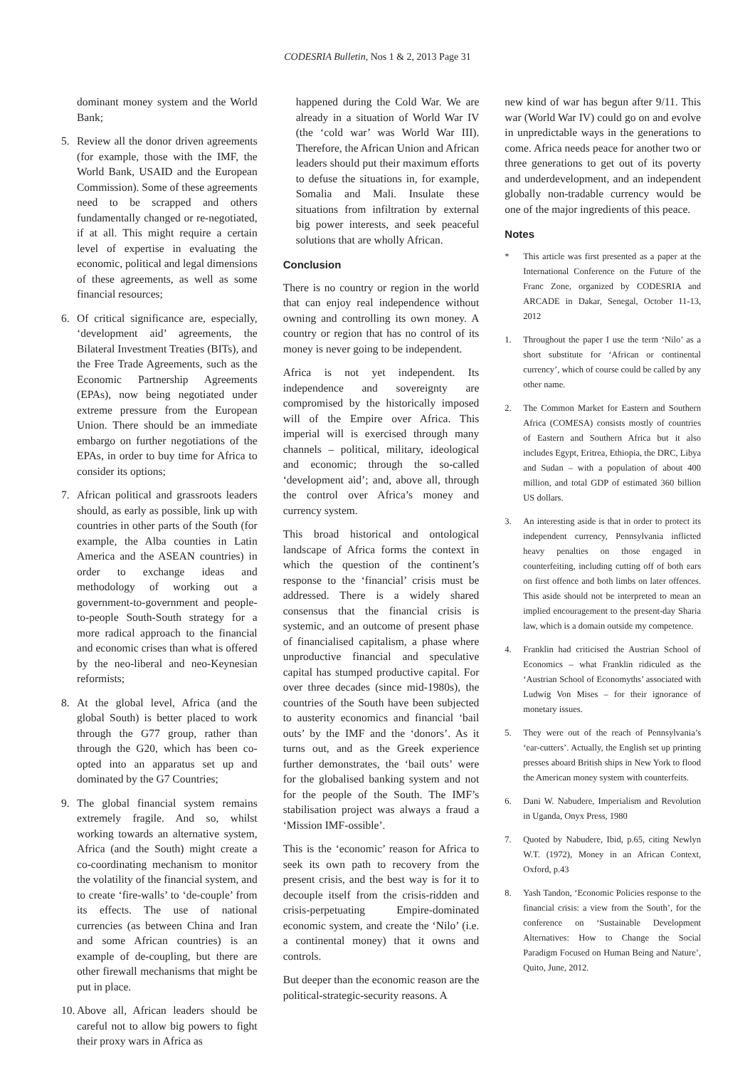CODESRIA Bulletin, Nos 1 & 2, 2013 Page 31
dominant money system and the World Bank;
5. Review all the donor driven agreements (for example, those with the IMF, the World Bank, USAID and the European Commission). Some of these agreements need to be scrapped and others fundamentally changed or re-negotiated, if at all. This might require a certain level of expertise in evaluating the economic, political and legal dimensions of these agreements, as well as some financial resources;
6. Of critical significance are, especially, ‘development aid’ agreements, the Bilateral Investment Treaties (BITs), and the Free Trade Agreements, such as the Economic Partnership Agreements (EPAs), now being negotiated under extreme pressure from the European Union. There should be an immediate embargo on further negotiations of the EPAs, in order to buy time for Africa to consider its options;
7. African political and grassroots leaders should, as early as possible, link up with countries in other parts of the South (for example, the Alba counties in Latin America and the ASEAN countries) in order to exchange ideas and methodology of working out a government-to-government and people-to-people South-South strategy for a more radical approach to the financial and economic crises than what is offered by the neo-liberal and neo-Keynesian reformists;
8. At the global level, Africa (and the global South) is better placed to work through the G77 group, rather than through the G20, which has been co-opted into an apparatus set up and dominated by the G7 Countries;
9. The global financial system remains extremely fragile. And so, whilst working towards an alternative system, Africa (and the South) might create a co-coordinating mechanism to monitor the volatility of the financial system, and to create ‘fire-walls’ to ‘de-couple’ from its effects. The use of national currencies (as between China and Iran and some African countries) is an example of de-coupling, but there are other firewall mechanisms that might be put in place.
10. Above all, African leaders should be careful not to allow big powers to fight their proxy wars in Africa as
happened during the Cold War. We are already in a situation of World War IV (the ‘cold war’ was World War III). Therefore, the African Union and African leaders should put their maximum efforts to defuse the situations in, for example, Somalia and Mali. Insulate these situations from infiltration by external big power interests, and seek peaceful solutions that are wholly African.
Conclusion
There is no country or region in the world that can enjoy real independence without owning and controlling its own money. A country or region that has no control of its money is never going to be independent.
Africa is not yet independent. Its independence and sovereignty are compromised by the historically imposed will of the Empire over Africa. This imperial will is exercised through many channels – political, military, ideological and economic; through the so-called ‘development aid’; and, above all, through the control over Africa’s money and currency system.
This broad historical and ontological landscape of Africa forms the context in which the question of the continent’s response to the ‘financial’ crisis must be addressed. There is a widely shared consensus that the financial crisis is systemic, and an outcome of present phase of financialised capitalism, a phase where unproductive financial and speculative capital has stumped productive capital. For over three decades (since mid-1980s), the countries of the South have been subjected to austerity economics and financial ‘bail outs’ by the IMF and the ‘donors’. As it turns out, and as the Greek experience further demonstrates, the ‘bail outs’ were for the globalised banking system and not for the people of the South. The IMF’s stabilisation project was always a fraud a ‘Mission IMF-ossible’.
This is the ‘economic’ reason for Africa to seek its own path to recovery from the present crisis, and the best way is for it to decouple itself from the crisis-ridden and crisis-perpetuating Empire-dominated economic system, and create the ‘Nilo’ (i.e. a continental money) that it owns and controls.
But deeper than the economic reason are the political-strategic-security reasons. A
new kind of war has begun after 9/11. This war (World War IV) could go on and evolve in unpredictable ways in the generations to come. Africa needs peace for another two or three generations to get out of its poverty and underdevelopment, and an independent globally non-tradable currency would be one of the major ingredients of this peace.
Notes
* This article was first presented as a paper at the International Conference on the Future of the Franc Zone, organized by CODESRIA and ARCADE in Dakar, Senegal, October 11-13, 2012
1. Throughout the paper I use the term ‘Nilo’ as a short substitute for ‘African or continental currency’, which of course could be called by any other name.
2. The Common Market for Eastern and Southern Africa (COMESA) consists mostly of countries of Eastern and Southern Africa but it also includes Egypt, Eritrea, Ethiopia, the DRC, Libya and Sudan – with a population of about 400 million, and total GDP of estimated 360 billion US dollars.
3. An interesting aside is that in order to protect its independent currency, Pennsylvania inflicted heavy penalties on those engaged in counterfeiting, including cutting off of both ears on first offence and both limbs on later offences. This aside should not be interpreted to mean an implied encouragement to the present-day Sharia law, which is a domain outside my competence.
4. Franklin had criticised the Austrian School of Economics – what Franklin ridiculed as the ‘Austrian School of Economyths’ associated with Ludwig Von Mises – for their ignorance of monetary issues.
5. They were out of the reach of Pennsylvania’s ‘ear-cutters’. Actually, the English set up printing presses aboard British ships in New York to flood the American money system with counterfeits.
6. Dani W. Nabudere, Imperialism and Revolution in Uganda, Onyx Press, 1980
7. Quoted by Nabudere, Ibid, p.65, citing Newlyn W.T. (1972), Money in an African Context, Oxford, p.43
8. Yash Tandon, ‘Economic Policies response to the financial crisis: a view from the South’, for the conference on ‘Sustainable Development Alternatives: How to Change the Social Paradigm Focused on Human Being and Nature’, Quito, June, 2012.